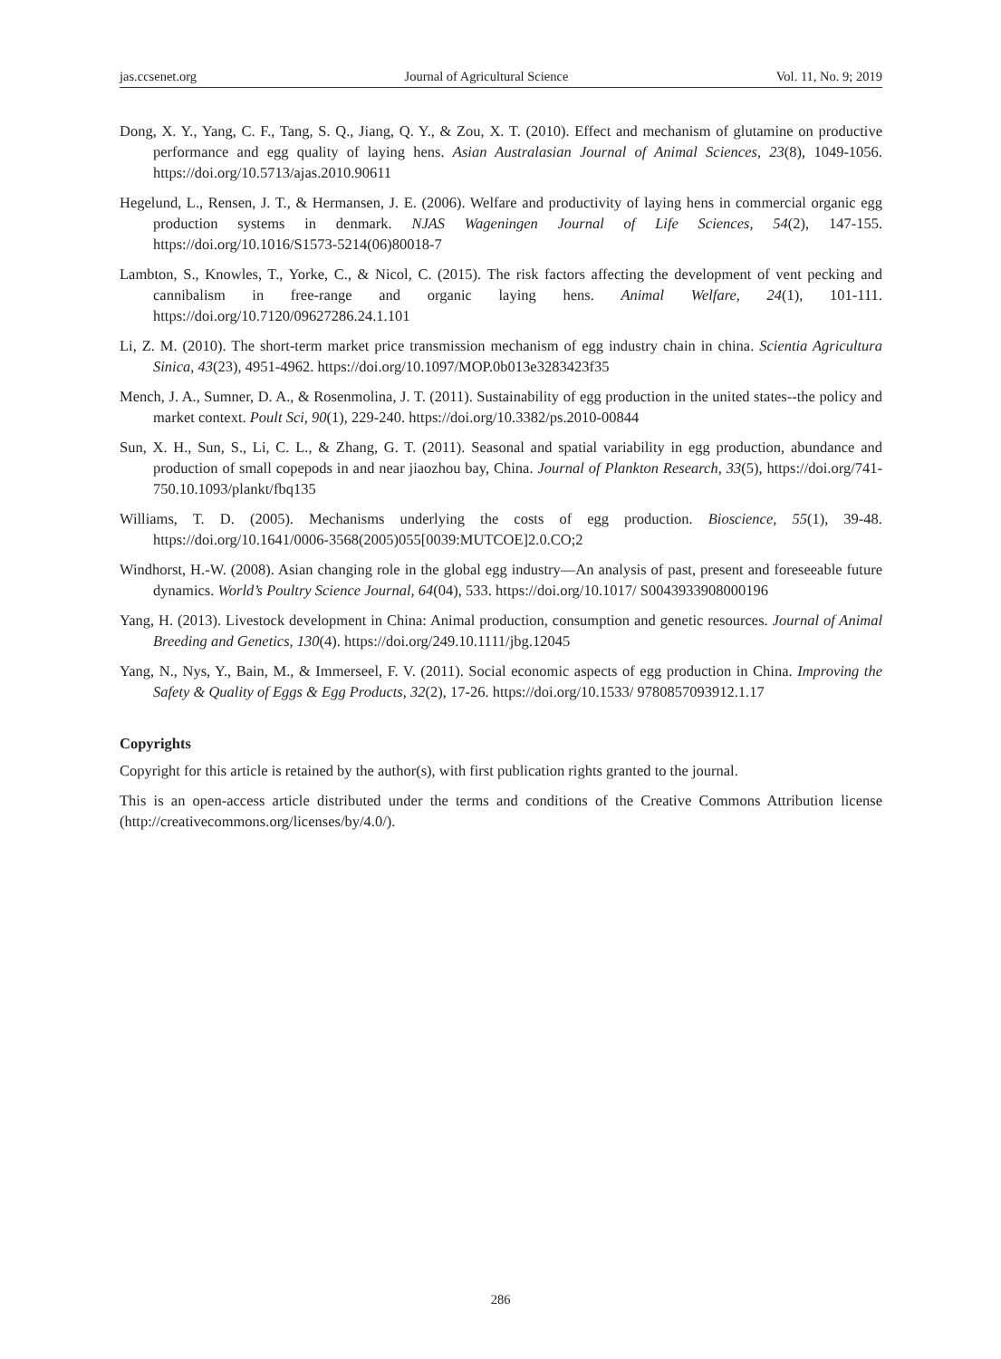jas.ccsenet.org Journal of Agricultural Science Vol. 11, No. 9; 2019
Dong, X. Y., Yang, C. F., Tang, S. Q., Jiang, Q. Y., & Zou, X. T. (2010). Effect and mechanism of glutamine on productive performance and egg quality of laying hens. Asian Australasian Journal of Animal Sciences, 23(8), 1049-1056. https://doi.org/10.5713/ajas.2010.90611
Hegelund, L., Rensen, J. T., & Hermansen, J. E. (2006). Welfare and productivity of laying hens in commercial organic egg production systems in denmark. NJAS Wageningen Journal of Life Sciences, 54(2), 147-155. https://doi.org/10.1016/S1573-5214(06)80018-7
Lambton, S., Knowles, T., Yorke, C., & Nicol, C. (2015). The risk factors affecting the development of vent pecking and cannibalism in free-range and organic laying hens. Animal Welfare, 24(1), 101-111. https://doi.org/10.7120/09627286.24.1.101
Li, Z. M. (2010). The short-term market price transmission mechanism of egg industry chain in china. Scientia Agricultura Sinica, 43(23), 4951-4962. https://doi.org/10.1097/MOP.0b013e3283423f35
Mench, J. A., Sumner, D. A., & Rosenmolina, J. T. (2011). Sustainability of egg production in the united states--the policy and market context. Poult Sci, 90(1), 229-240. https://doi.org/10.3382/ps.2010-00844
Sun, X. H., Sun, S., Li, C. L., & Zhang, G. T. (2011). Seasonal and spatial variability in egg production, abundance and production of small copepods in and near jiaozhou bay, China. Journal of Plankton Research, 33(5), https://doi.org/741-750.10.1093/plankt/fbq135
Williams, T. D. (2005). Mechanisms underlying the costs of egg production. Bioscience, 55(1), 39-48. https://doi.org/10.1641/0006-3568(2005)055[0039:MUTCOE]2.0.CO;2
Windhorst, H.-W. (2008). Asian changing role in the global egg industry—An analysis of past, present and foreseeable future dynamics. World’s Poultry Science Journal, 64(04), 533. https://doi.org/10.1017/ S0043933908000196
Yang, H. (2013). Livestock development in China: Animal production, consumption and genetic resources. Journal of Animal Breeding and Genetics, 130(4). https://doi.org/249.10.1111/jbg.12045
Yang, N., Nys, Y., Bain, M., & Immerseel, F. V. (2011). Social economic aspects of egg production in China. Improving the Safety & Quality of Eggs & Egg Products, 32(2), 17-26. https://doi.org/10.1533/ 9780857093912.1.17
Copyrights
Copyright for this article is retained by the author(s), with first publication rights granted to the journal.
This is an open-access article distributed under the terms and conditions of the Creative Commons Attribution license (http://creativecommons.org/licenses/by/4.0/).
286